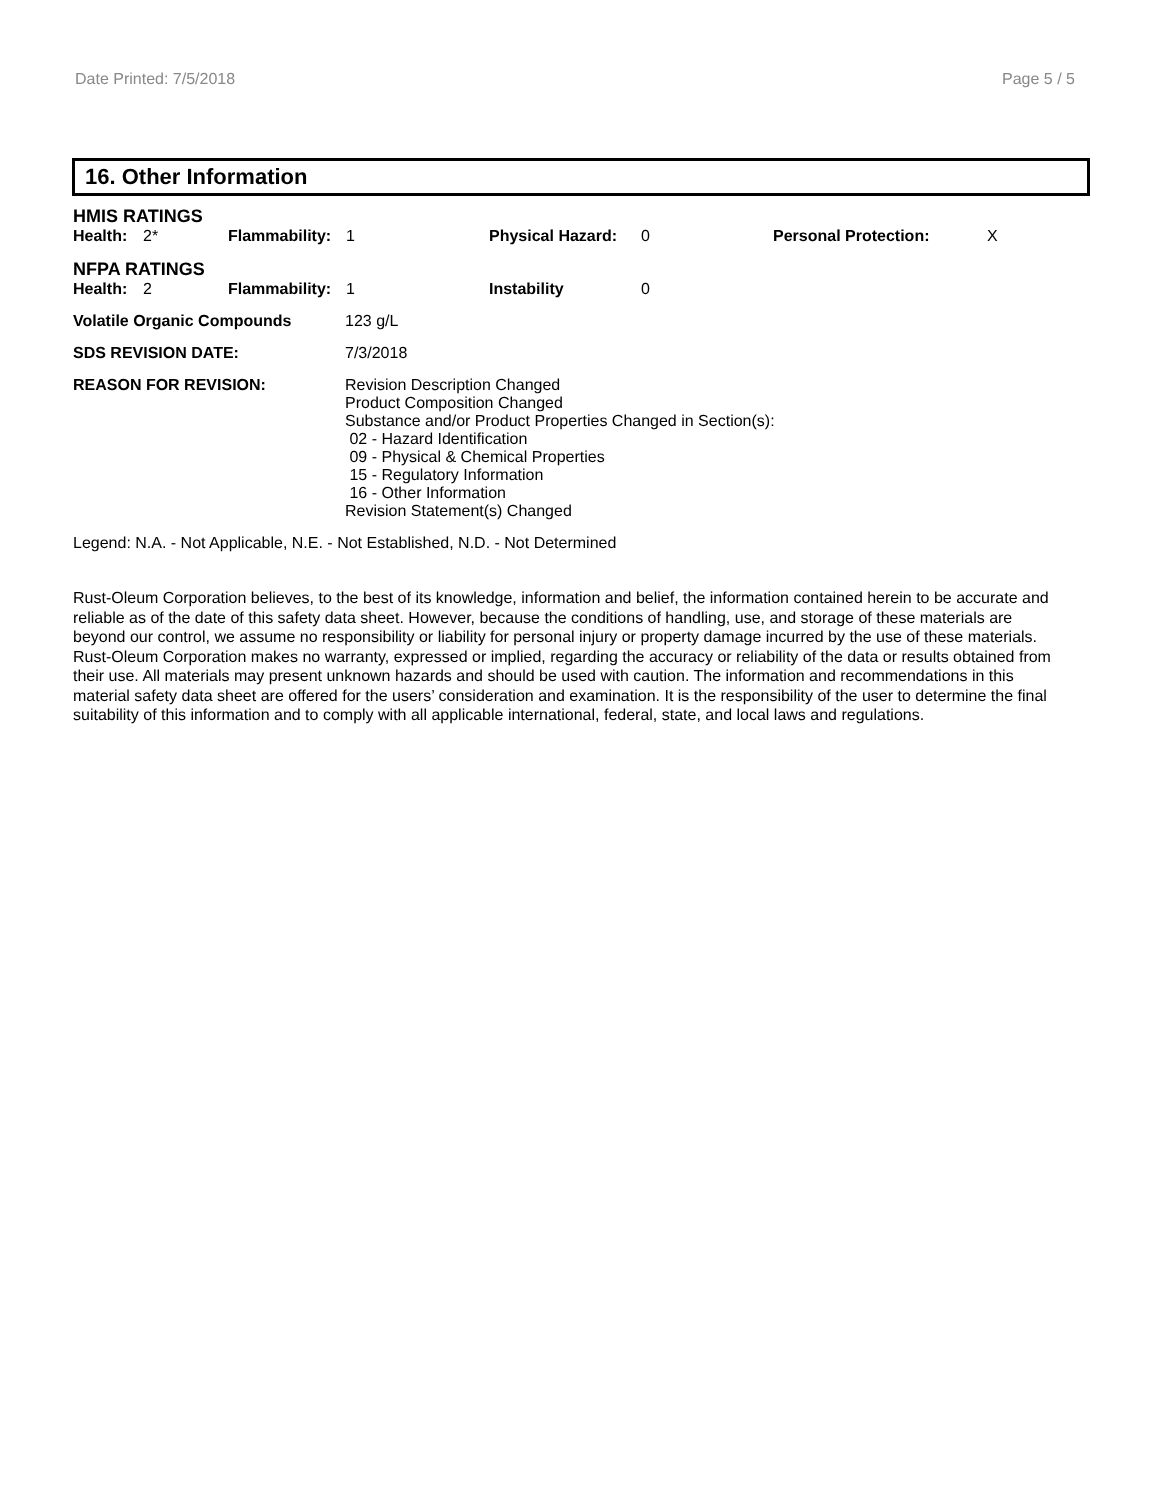Date Printed: 7/5/2018 Page 5 / 5
16. Other Information
HMIS RATINGS
| Health: | 2* | Flammability: | 1 | Physical Hazard: | 0 | Personal Protection: | X |
NFPA RATINGS
| Health: | 2 | Flammability: | 1 | Instability | 0 |
Volatile Organic Compounds 123 g/L
SDS REVISION DATE: 7/3/2018
REASON FOR REVISION: Revision Description Changed
Product Composition Changed
Substance and/or Product Properties Changed in Section(s):
02 - Hazard Identification
09 - Physical & Chemical Properties
15 - Regulatory Information
16 - Other Information
Revision Statement(s) Changed
Legend: N.A. - Not Applicable, N.E. - Not Established, N.D. - Not Determined
Rust-Oleum Corporation believes, to the best of its knowledge, information and belief, the information contained herein to be accurate and reliable as of the date of this safety data sheet. However, because the conditions of handling, use, and storage of these materials are beyond our control, we assume no responsibility or liability for personal injury or property damage incurred by the use of these materials. Rust-Oleum Corporation makes no warranty, expressed or implied, regarding the accuracy or reliability of the data or results obtained from their use. All materials may present unknown hazards and should be used with caution. The information and recommendations in this material safety data sheet are offered for the users’ consideration and examination. It is the responsibility of the user to determine the final suitability of this information and to comply with all applicable international, federal, state, and local laws and regulations.